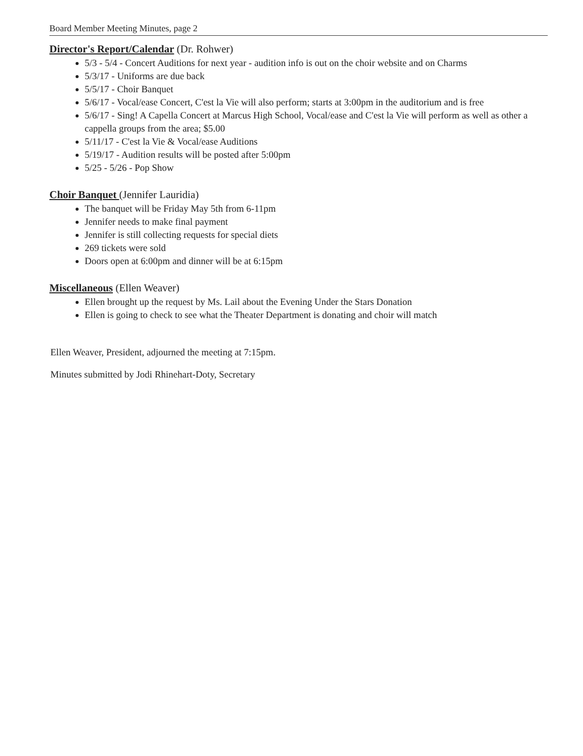Board Member Meeting Minutes, page 2
Director's Report/Calendar (Dr. Rohwer)
5/3 - 5/4 - Concert Auditions for next year - audition info is out on the choir website and on Charms
5/3/17 - Uniforms are due back
5/5/17 - Choir Banquet
5/6/17 - Vocal/ease Concert, C'est la Vie will also perform; starts at 3:00pm in the auditorium and is free
5/6/17 - Sing! A Capella Concert at Marcus High School, Vocal/ease and C'est la Vie will perform as well as other a cappella groups from the area; $5.00
5/11/17 - C'est la Vie & Vocal/ease Auditions
5/19/17 - Audition results will be posted after 5:00pm
5/25 - 5/26 - Pop Show
Choir Banquet (Jennifer Lauridia)
The banquet will be Friday May 5th from 6-11pm
Jennifer needs to make final payment
Jennifer is still collecting requests for special diets
269 tickets were sold
Doors open at 6:00pm and dinner will be at 6:15pm
Miscellaneous (Ellen Weaver)
Ellen brought up the request by Ms. Lail about the Evening Under the Stars Donation
Ellen is going to check to see what the Theater Department is donating and choir will match
Ellen Weaver, President, adjourned the meeting at 7:15pm.
Minutes submitted by Jodi Rhinehart-Doty, Secretary